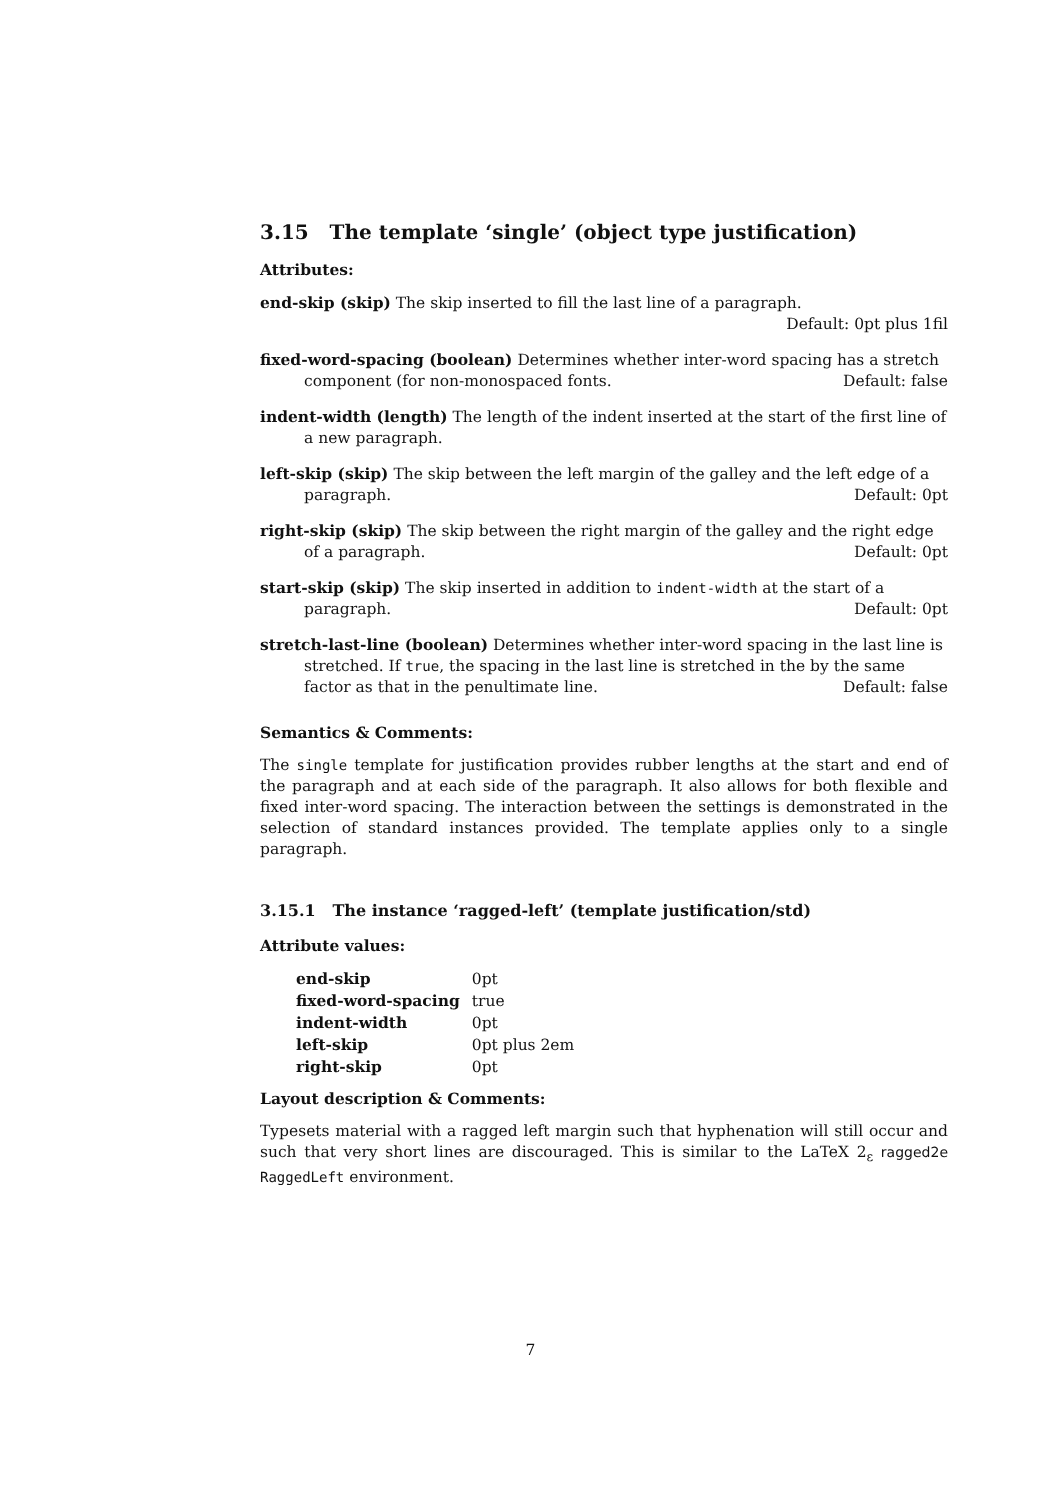3.15 The template ‘single’ (object type justification)
Attributes:
end-skip (skip) The skip inserted to fill the last line of a paragraph.
Default: 0pt plus 1fil
fixed-word-spacing (boolean) Determines whether inter-word spacing has a stretch component (for non-monospaced fonts. Default: false
indent-width (length) The length of the indent inserted at the start of the first line of a new paragraph.
left-skip (skip) The skip between the left margin of the galley and the left edge of a paragraph. Default: 0pt
right-skip (skip) The skip between the right margin of the galley and the right edge of a paragraph. Default: 0pt
start-skip (skip) The skip inserted in addition to indent-width at the start of a paragraph. Default: 0pt
stretch-last-line (boolean) Determines whether inter-word spacing in the last line is stretched. If true, the spacing in the last line is stretched in the by the same factor as that in the penultimate line. Default: false
Semantics & Comments:
The single template for justification provides rubber lengths at the start and end of the paragraph and at each side of the paragraph. It also allows for both flexible and fixed inter-word spacing. The interaction between the settings is demonstrated in the selection of standard instances provided. The template applies only to a single paragraph.
3.15.1 The instance ‘ragged-left’ (template justification/std)
Attribute values:
| end-skip | 0pt |
| fixed-word-spacing | true |
| indent-width | 0pt |
| left-skip | 0pt plus 2em |
| right-skip | 0pt |
Layout description & Comments:
Typesets material with a ragged left margin such that hyphenation will still occur and such that very short lines are discouraged. This is similar to the LaTeX 2<sub>ε</sub> ragged2e RaggedLeft environment.
7